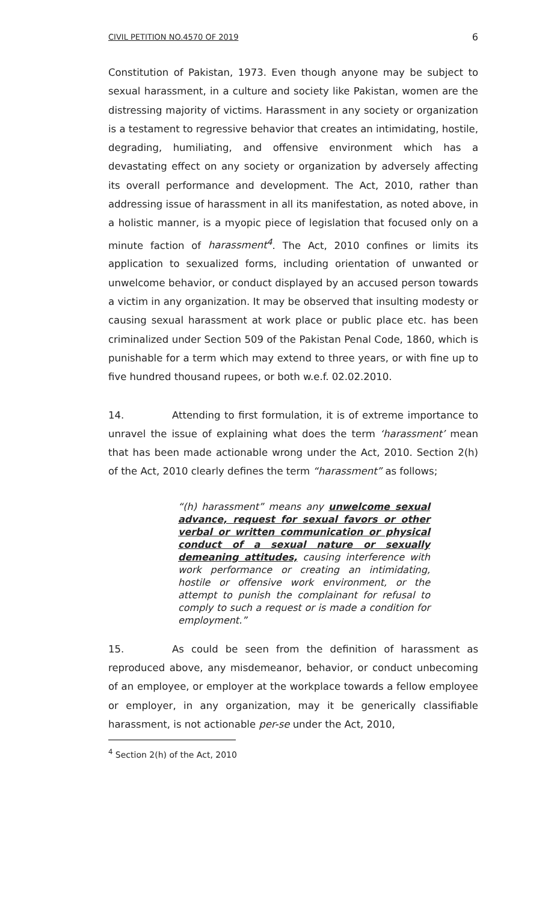CIVIL PETITION NO.4570 OF 2019 6
Constitution of Pakistan, 1973. Even though anyone may be subject to sexual harassment, in a culture and society like Pakistan, women are the distressing majority of victims. Harassment in any society or organization is a testament to regressive behavior that creates an intimidating, hostile, degrading, humiliating, and offensive environment which has a devastating effect on any society or organization by adversely affecting its overall performance and development. The Act, 2010, rather than addressing issue of harassment in all its manifestation, as noted above, in a holistic manner, is a myopic piece of legislation that focused only on a minute faction of harassment<sup>4</sup>. The Act, 2010 confines or limits its application to sexualized forms, including orientation of unwanted or unwelcome behavior, or conduct displayed by an accused person towards a victim in any organization. It may be observed that insulting modesty or causing sexual harassment at work place or public place etc. has been criminalized under Section 509 of the Pakistan Penal Code, 1860, which is punishable for a term which may extend to three years, or with fine up to five hundred thousand rupees, or both w.e.f. 02.02.2010.
14. Attending to first formulation, it is of extreme importance to unravel the issue of explaining what does the term ‘harassment’ mean that has been made actionable wrong under the Act, 2010. Section 2(h) of the Act, 2010 clearly defines the term “harassment” as follows;
“(h) harassment” means any unwelcome sexual advance, request for sexual favors or other verbal or written communication or physical conduct of a sexual nature or sexually demeaning attitudes, causing interference with work performance or creating an intimidating, hostile or offensive work environment, or the attempt to punish the complainant for refusal to comply to such a request or is made a condition for employment.”
15. As could be seen from the definition of harassment as reproduced above, any misdemeanor, behavior, or conduct unbecoming of an employee, or employer at the workplace towards a fellow employee or employer, in any organization, may it be generically classifiable harassment, is not actionable per-se under the Act, 2010,
<sup>4</sup> Section 2(h) of the Act, 2010